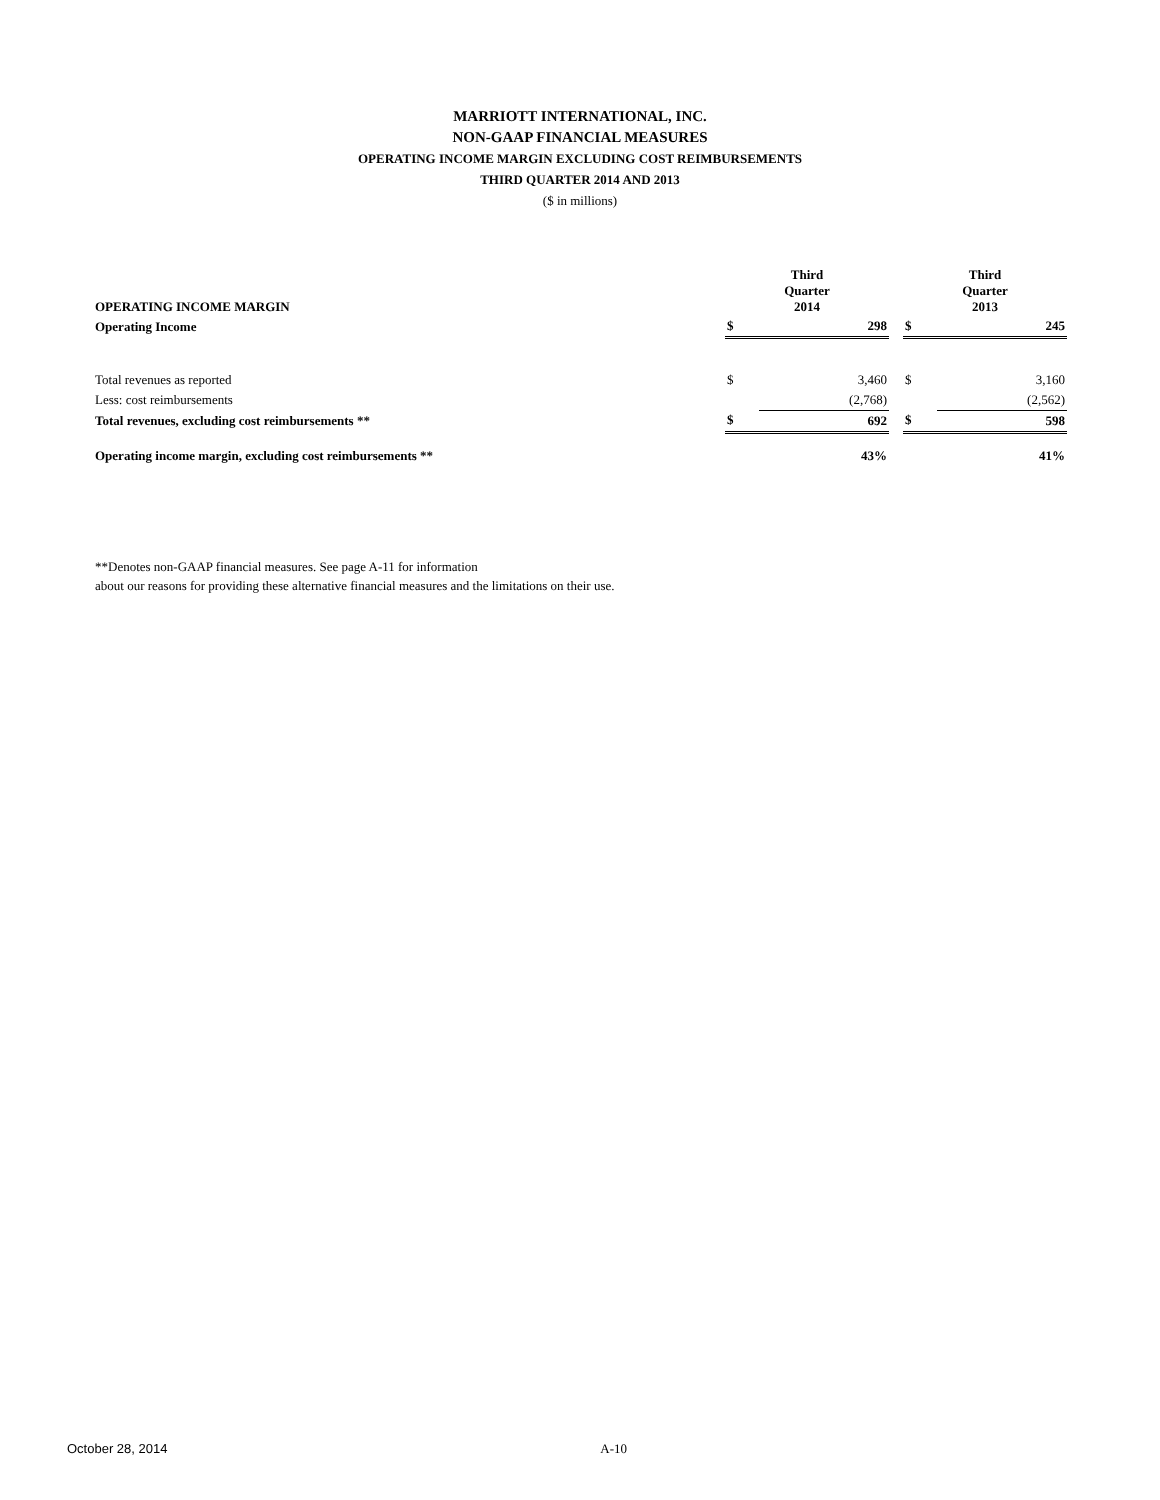MARRIOTT INTERNATIONAL, INC.
NON-GAAP FINANCIAL MEASURES
OPERATING INCOME MARGIN EXCLUDING COST REIMBURSEMENTS
THIRD QUARTER 2014 AND 2013
($ in millions)
| OPERATING INCOME MARGIN | Third Quarter 2014 | | | Third Quarter 2013 | |
| --- | --- | --- | --- | --- | --- |
| Operating Income | $ | 298 | | $ | 245 |
| Total revenues as reported | $ | 3,460 | | $ | 3,160 |
| Less: cost reimbursements | | (2,768) | | | (2,562) |
| Total revenues, excluding cost reimbursements ** | $ | 692 | | $ | 598 |
| Operating income margin, excluding cost reimbursements ** | | 43% | | | 41% |
**Denotes non-GAAP financial measures. See page A-11 for information
about our reasons for providing these alternative financial measures and the limitations on their use.
October 28, 2014 A-10